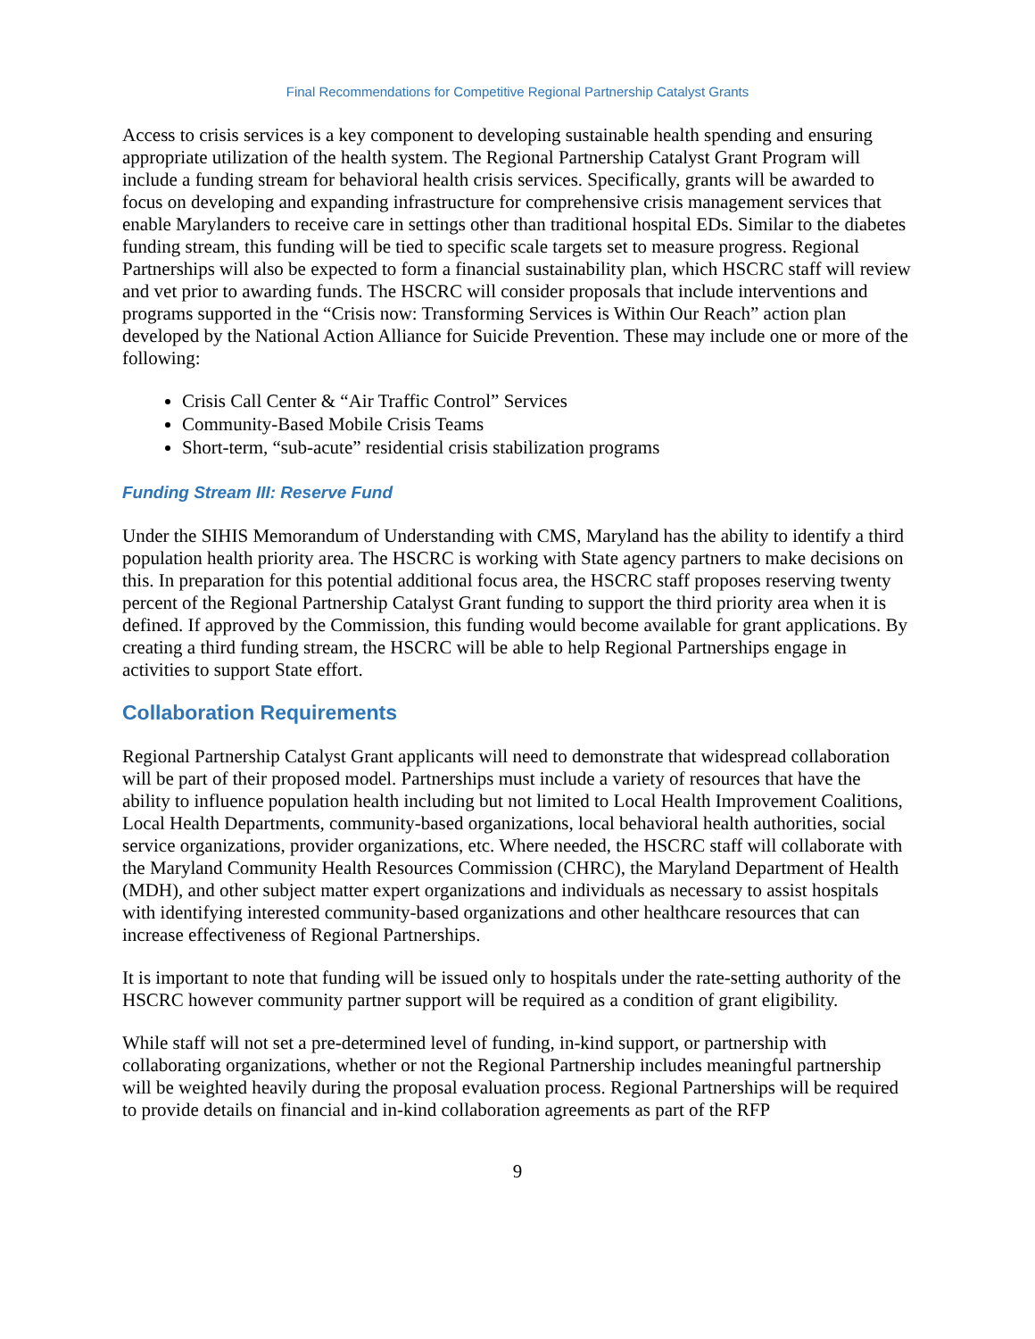Final Recommendations for Competitive Regional Partnership Catalyst Grants
Access to crisis services is a key component to developing sustainable health spending and ensuring appropriate utilization of the health system. The Regional Partnership Catalyst Grant Program will include a funding stream for behavioral health crisis services. Specifically, grants will be awarded to focus on developing and expanding infrastructure for comprehensive crisis management services that enable Marylanders to receive care in settings other than traditional hospital EDs. Similar to the diabetes funding stream, this funding will be tied to specific scale targets set to measure progress. Regional Partnerships will also be expected to form a financial sustainability plan, which HSCRC staff will review and vet prior to awarding funds. The HSCRC will consider proposals that include interventions and programs supported in the “Crisis now: Transforming Services is Within Our Reach” action plan developed by the National Action Alliance for Suicide Prevention. These may include one or more of the following:
Crisis Call Center & “Air Traffic Control” Services
Community-Based Mobile Crisis Teams
Short-term, “sub-acute” residential crisis stabilization programs
Funding Stream III: Reserve Fund
Under the SIHIS Memorandum of Understanding with CMS, Maryland has the ability to identify a third population health priority area. The HSCRC is working with State agency partners to make decisions on this. In preparation for this potential additional focus area, the HSCRC staff proposes reserving twenty percent of the Regional Partnership Catalyst Grant funding to support the third priority area when it is defined. If approved by the Commission, this funding would become available for grant applications. By creating a third funding stream, the HSCRC will be able to help Regional Partnerships engage in activities to support State effort.
Collaboration Requirements
Regional Partnership Catalyst Grant applicants will need to demonstrate that widespread collaboration will be part of their proposed model. Partnerships must include a variety of resources that have the ability to influence population health including but not limited to Local Health Improvement Coalitions, Local Health Departments, community-based organizations, local behavioral health authorities, social service organizations, provider organizations, etc. Where needed, the HSCRC staff will collaborate with the Maryland Community Health Resources Commission (CHRC), the Maryland Department of Health (MDH), and other subject matter expert organizations and individuals as necessary to assist hospitals with identifying interested community-based organizations and other healthcare resources that can increase effectiveness of Regional Partnerships.
It is important to note that funding will be issued only to hospitals under the rate-setting authority of the HSCRC however community partner support will be required as a condition of grant eligibility.
While staff will not set a pre-determined level of funding, in-kind support, or partnership with collaborating organizations, whether or not the Regional Partnership includes meaningful partnership will be weighted heavily during the proposal evaluation process. Regional Partnerships will be required to provide details on financial and in-kind collaboration agreements as part of the RFP
9